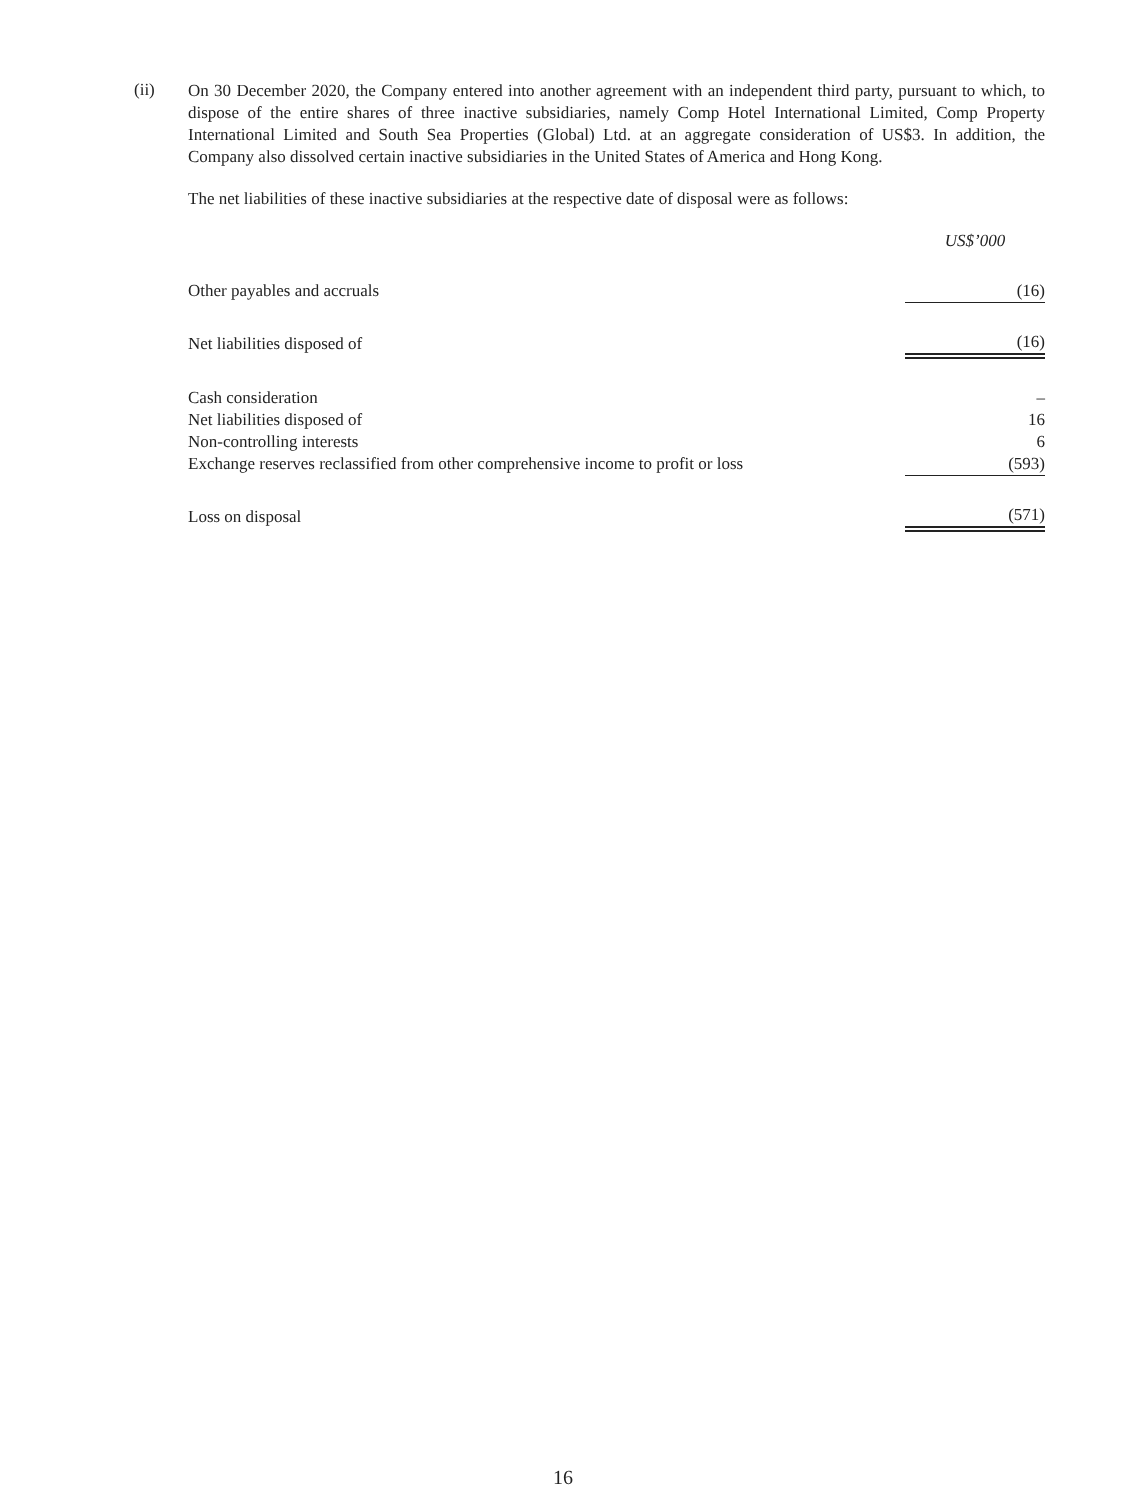(ii)
On 30 December 2020, the Company entered into another agreement with an independent third party, pursuant to which, to dispose of the entire shares of three inactive subsidiaries, namely Comp Hotel International Limited, Comp Property International Limited and South Sea Properties (Global) Ltd. at an aggregate consideration of US$3. In addition, the Company also dissolved certain inactive subsidiaries in the United States of America and Hong Kong.
The net liabilities of these inactive subsidiaries at the respective date of disposal were as follows:
| | US$’000 |
| Other payables and accruals | (16) |
| Net liabilities disposed of | (16) |
| Cash consideration | – |
| Net liabilities disposed of | 16 |
| Non-controlling interests | 6 |
| Exchange reserves reclassified from other comprehensive income to profit or loss | (593) |
| Loss on disposal | (571) |
16